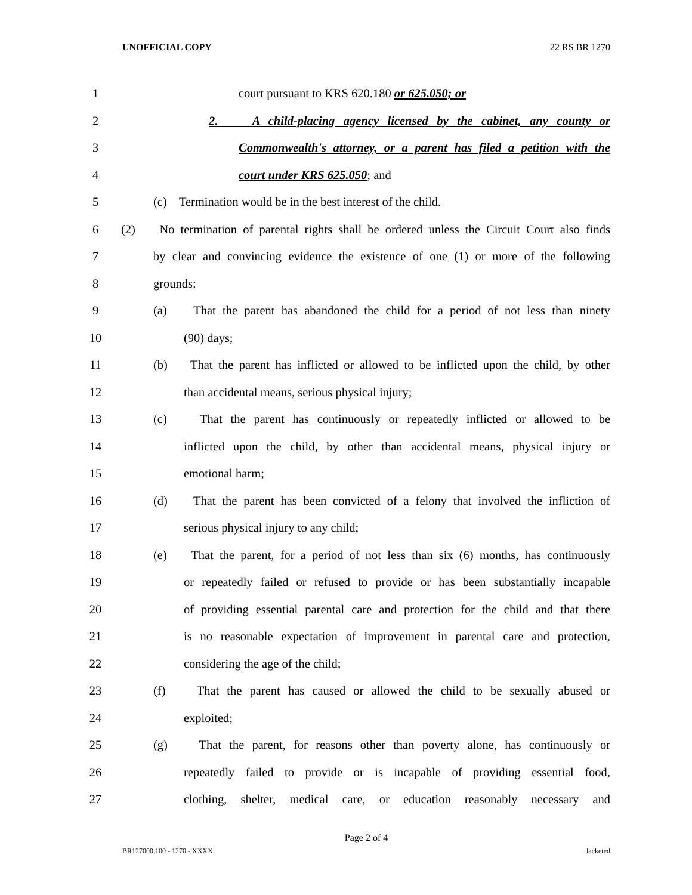UNOFFICIAL COPY 22 RS BR 1270
1 court pursuant to KRS 620.180 or 625.050; or
2 2. A child-placing agency licensed by the cabinet, any county or
3 Commonwealth's attorney, or a parent has filed a petition with the
4 court under KRS 625.050; and
5 (c) Termination would be in the best interest of the child.
6 (2) No termination of parental rights shall be ordered unless the Circuit Court also finds
7 by clear and convincing evidence the existence of one (1) or more of the following
8 grounds:
9 (a) That the parent has abandoned the child for a period of not less than ninety
10 (90) days;
11 (b) That the parent has inflicted or allowed to be inflicted upon the child, by other
12 than accidental means, serious physical injury;
13 (c) That the parent has continuously or repeatedly inflicted or allowed to be
14 inflicted upon the child, by other than accidental means, physical injury or
15 emotional harm;
16 (d) That the parent has been convicted of a felony that involved the infliction of
17 serious physical injury to any child;
18 (e) That the parent, for a period of not less than six (6) months, has continuously
19 or repeatedly failed or refused to provide or has been substantially incapable
20 of providing essential parental care and protection for the child and that there
21 is no reasonable expectation of improvement in parental care and protection,
22 considering the age of the child;
23 (f) That the parent has caused or allowed the child to be sexually abused or
24 exploited;
25 (g) That the parent, for reasons other than poverty alone, has continuously or
26 repeatedly failed to provide or is incapable of providing essential food,
27 clothing, shelter, medical care, or education reasonably necessary and
Page 2 of 4
BR127000.100 - 1270 - XXXX Jacketed